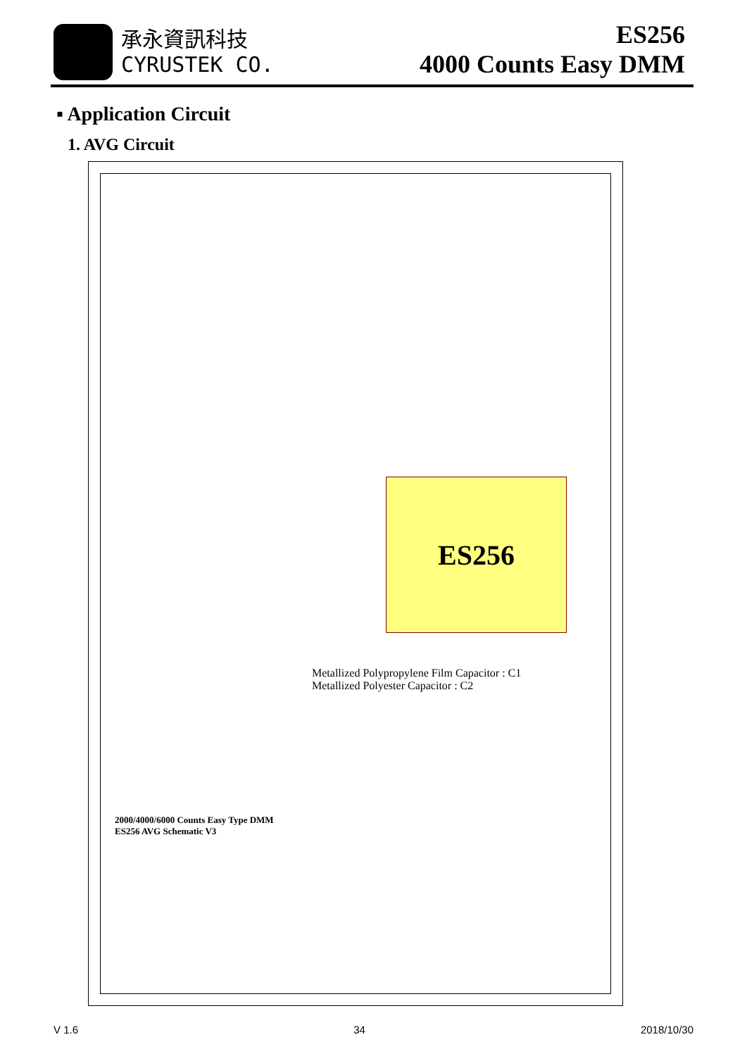承永資訊科技
CYRUSTEK CO.
ES256
4000 Counts Easy DMM
▪ Application Circuit
1. AVG Circuit
ES256
Metallized Polypropylene Film Capacitor : C1
Metallized Polyester Capacitor : C2
2000/4000/6000 Counts Easy Type DMM
ES256 AVG Schematic V3
V 1.6 34 2018/10/30